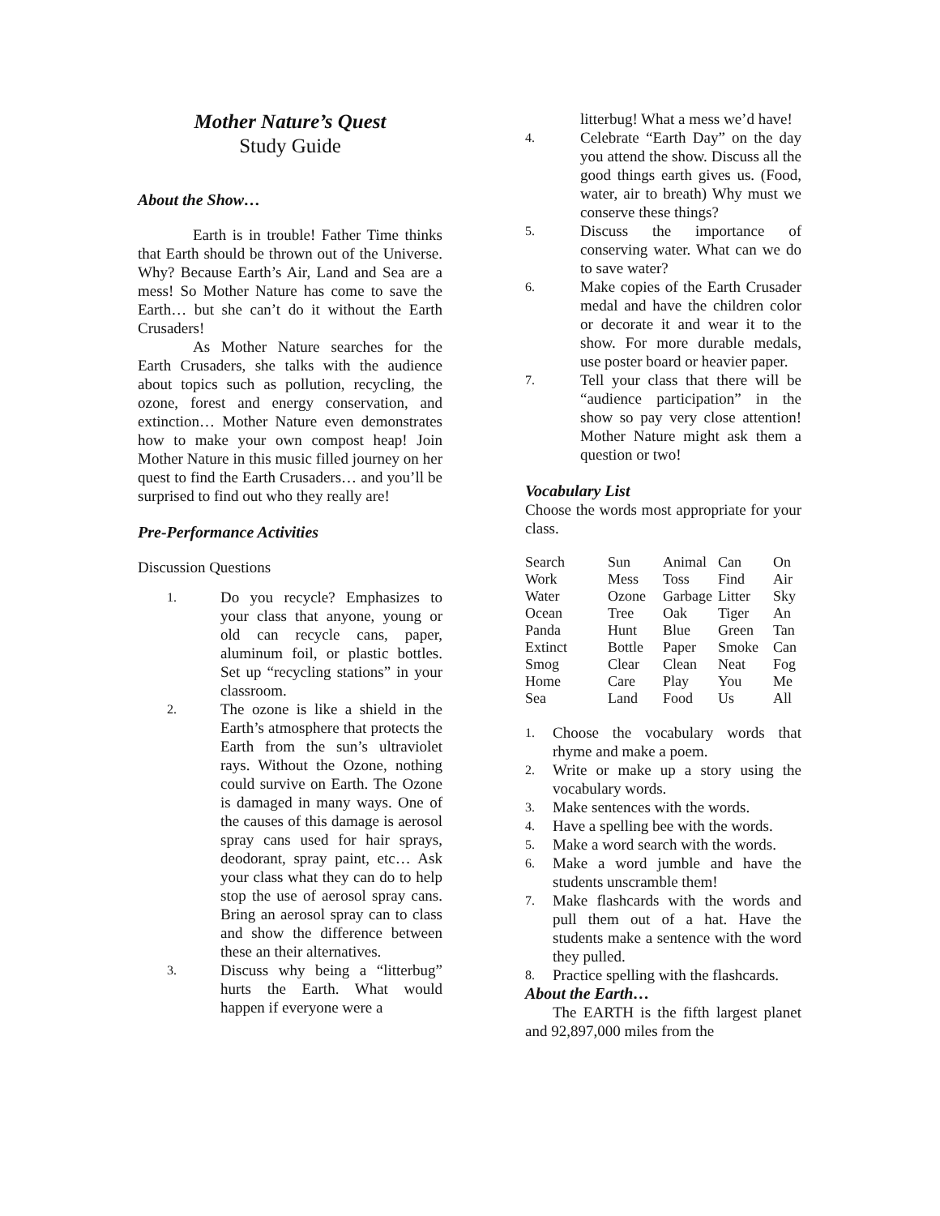Mother Nature’s Quest
Study Guide
About the Show…
Earth is in trouble! Father Time thinks that Earth should be thrown out of the Universe. Why? Because Earth’s Air, Land and Sea are a mess! So Mother Nature has come to save the Earth… but she can’t do it without the Earth Crusaders!
As Mother Nature searches for the Earth Crusaders, she talks with the audience about topics such as pollution, recycling, the ozone, forest and energy conservation, and extinction… Mother Nature even demonstrates how to make your own compost heap! Join Mother Nature in this music filled journey on her quest to find the Earth Crusaders… and you’ll be surprised to find out who they really are!
Pre-Performance Activities
Discussion Questions
1. Do you recycle? Emphasizes to your class that anyone, young or old can recycle cans, paper, aluminum foil, or plastic bottles. Set up “recycling stations” in your classroom.
2. The ozone is like a shield in the Earth’s atmosphere that protects the Earth from the sun’s ultraviolet rays. Without the Ozone, nothing could survive on Earth. The Ozone is damaged in many ways. One of the causes of this damage is aerosol spray cans used for hair sprays, deodorant, spray paint, etc… Ask your class what they can do to help stop the use of aerosol spray cans. Bring an aerosol spray can to class and show the difference between these an their alternatives.
3. Discuss why being a “litterbug” hurts the Earth. What would happen if everyone were a
litterbug! What a mess we’d have!
4. Celebrate “Earth Day” on the day you attend the show. Discuss all the good things earth gives us. (Food, water, air to breath) Why must we conserve these things?
5. Discuss the importance of conserving water. What can we do to save water?
6. Make copies of the Earth Crusader medal and have the children color or decorate it and wear it to the show. For more durable medals, use poster board or heavier paper.
7. Tell your class that there will be “audience participation” in the show so pay very close attention! Mother Nature might ask them a question or two!
Vocabulary List
Choose the words most appropriate for your class.
| Search | Sun | Animal | Can | On |
| Work | Mess | Toss | Find | Air |
| Water | Ozone | Garbage | Litter | Sky |
| Ocean | Tree | Oak | Tiger | An |
| Panda | Hunt | Blue | Green | Tan |
| Extinct | Bottle | Paper | Smoke | Can |
| Smog | Clear | Clean | Neat | Fog |
| Home | Care | Play | You | Me |
| Sea | Land | Food | Us | All |
1. Choose the vocabulary words that rhyme and make a poem.
2. Write or make up a story using the vocabulary words.
3. Make sentences with the words.
4. Have a spelling bee with the words.
5. Make a word search with the words.
6. Make a word jumble and have the students unscramble them!
7. Make flashcards with the words and pull them out of a hat. Have the students make a sentence with the word they pulled.
8. Practice spelling with the flashcards.
About the Earth…
The EARTH is the fifth largest planet and 92,897,000 miles from the